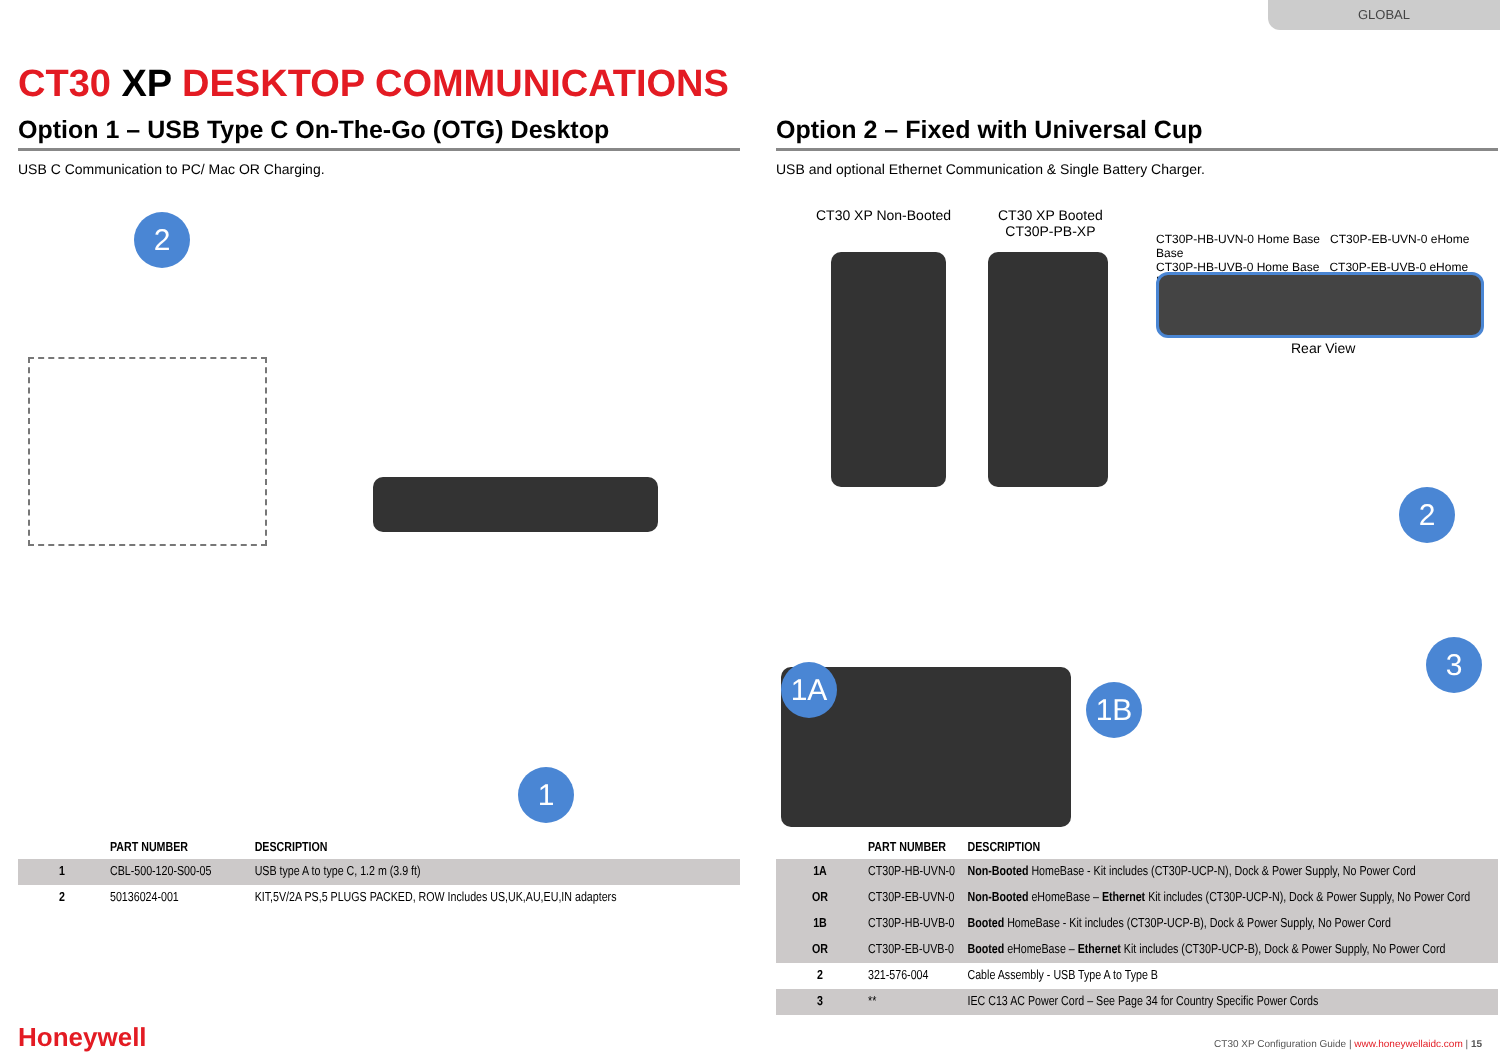GLOBAL
CT30 XP DESKTOP COMMUNICATIONS
Option 1 – USB Type C On-The-Go (OTG) Desktop
USB C Communication to PC/ Mac OR Charging.
2
1
| | PART NUMBER | DESCRIPTION |
| --- | --- | --- |
| 1 | CBL-500-120-S00-05 | USB type A to type C, 1.2 m (3.9 ft) |
| 2 | 50136024-001 | KIT,5V/2A PS,5 PLUGS PACKED, ROW Includes US,UK,AU,EU,IN adapters |
Option 2 – Fixed with Universal Cup
USB and optional Ethernet Communication & Single Battery Charger.
CT30 XP Non-Booted
CT30 XP Booted
CT30P-PB-XP
CT30P-HB-UVN-0 Home Base CT30P-EB-UVN-0 eHome Base
CT30P-HB-UVB-0 Home Base CT30P-EB-UVB-0 eHome Base
Rear View
1A
1B
2
3
| | PART NUMBER | DESCRIPTION |
| --- | --- | --- |
| 1A | CT30P-HB-UVN-0 | Non-Booted HomeBase - Kit includes (CT30P-UCP-N), Dock & Power Supply, No Power Cord |
| OR | CT30P-EB-UVN-0 | Non-Booted eHomeBase – Ethernet Kit includes (CT30P-UCP-N), Dock & Power Supply, No Power Cord |
| 1B | CT30P-HB-UVB-0 | Booted HomeBase - Kit includes (CT30P-UCP-B), Dock & Power Supply, No Power Cord |
| OR | CT30P-EB-UVB-0 | Booted eHomeBase – Ethernet Kit includes (CT30P-UCP-B), Dock & Power Supply, No Power Cord |
| 2 | 321-576-004 | Cable Assembly - USB Type A to Type B |
| 3 | ** | IEC C13 AC Power Cord – See Page 34 for Country Specific Power Cords |
Honeywell
CT30 XP Configuration Guide | www.honeywellaidc.com | 15